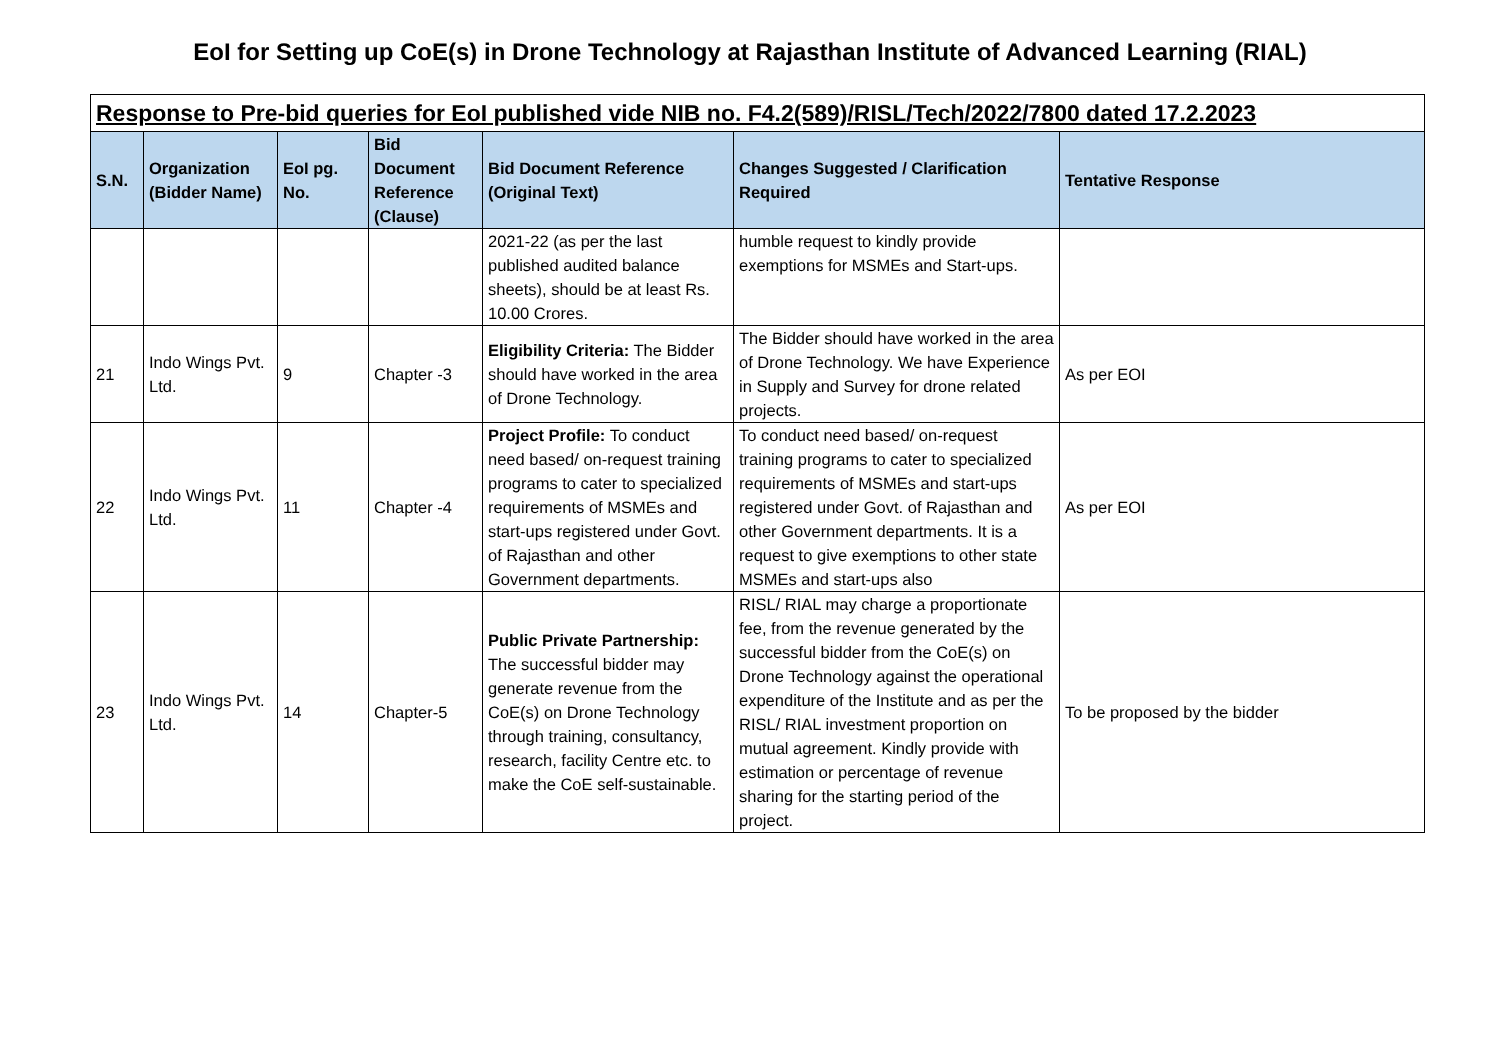EoI for Setting up CoE(s) in Drone Technology at Rajasthan Institute of Advanced Learning (RIAL)
| Response to Pre-bid queries for EoI published vide NIB no. F4.2(589)/RISL/Tech/2022/7800 dated 17.2.2023 | | | | | | |
| S.N. | Organization (Bidder Name) | EoI pg. No. | Bid Document Reference (Clause) | Bid Document Reference (Original Text) | Changes Suggested / Clarification Required | Tentative Response |
| | | | | 2021-22 (as per the last published audited balance sheets), should be at least Rs. 10.00 Crores. | humble request to kindly provide exemptions for MSMEs and Start-ups. | |
| 21 | Indo Wings Pvt. Ltd. | 9 | Chapter -3 | Eligibility Criteria: The Bidder should have worked in the area of Drone Technology. | The Bidder should have worked in the area of Drone Technology. We have Experience in Supply and Survey for drone related projects. | As per EOI |
| 22 | Indo Wings Pvt. Ltd. | 11 | Chapter -4 | Project Profile: To conduct need based/ on-request training programs to cater to specialized requirements of MSMEs and start-ups registered under Govt. of Rajasthan and other Government departments. | To conduct need based/ on-request training programs to cater to specialized requirements of MSMEs and start-ups registered under Govt. of Rajasthan and other Government departments. It is a request to give exemptions to other state MSMEs and start-ups also | As per EOI |
| 23 | Indo Wings Pvt. Ltd. | 14 | Chapter-5 | Public Private Partnership: The successful bidder may generate revenue from the CoE(s) on Drone Technology through training, consultancy, research, facility Centre etc. to make the CoE self-sustainable. | RISL/ RIAL may charge a proportionate fee, from the revenue generated by the successful bidder from the CoE(s) on Drone Technology against the operational expenditure of the Institute and as per the RISL/ RIAL investment proportion on mutual agreement. Kindly provide with estimation or percentage of revenue sharing for the starting period of the project. | To be proposed by the bidder |